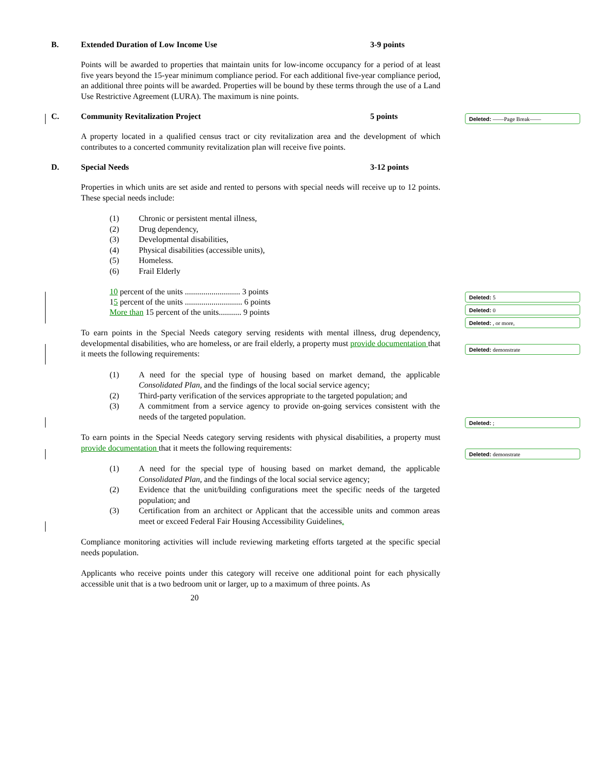B. Extended Duration of Low Income Use 3-9 points
Points will be awarded to properties that maintain units for low-income occupancy for a period of at least five years beyond the 15-year minimum compliance period. For each additional five-year compliance period, an additional three points will be awarded. Properties will be bound by these terms through the use of a Land Use Restrictive Agreement (LURA). The maximum is nine points.
C. Community Revitalization Project 5 points
A property located in a qualified census tract or city revitalization area and the development of which contributes to a concerted community revitalization plan will receive five points.
D. Special Needs 3-12 points
Properties in which units are set aside and rented to persons with special needs will receive up to 12 points. These special needs include:
(1) Chronic or persistent mental illness,
(2) Drug dependency,
(3) Developmental disabilities,
(4) Physical disabilities (accessible units),
(5) Homeless.
(6) Frail Elderly
10 percent of the units ........................... 3 points
1 5 percent of the units ............................ 6 points
More than 15 percent of the units........... 9 points
To earn points in the Special Needs category serving residents with mental illness, drug dependency, developmental disabilities, who are homeless, or are frail elderly, a property must provide documentation that it meets the following requirements:
(1) A need for the special type of housing based on market demand, the applicable Consolidated Plan, and the findings of the local social service agency;
(2) Third-party verification of the services appropriate to the targeted population; and
(3) A commitment from a service agency to provide on-going services consistent with the needs of the targeted population.
To earn points in the Special Needs category serving residents with physical disabilities, a property must provide documentation that it meets the following requirements:
(1) A need for the special type of housing based on market demand, the applicable Consolidated Plan, and the findings of the local social service agency;
(2) Evidence that the unit/building configurations meet the specific needs of the targeted population; and
(3) Certification from an architect or Applicant that the accessible units and common areas meet or exceed Federal Fair Housing Accessibility Guidelines.
Compliance monitoring activities will include reviewing marketing efforts targeted at the specific special needs population.
Applicants who receive points under this category will receive one additional point for each physically accessible unit that is a two bedroom unit or larger, up to a maximum of three points. As
20
Deleted: ——Page Break——
Deleted: 5
Deleted: 0
Deleted: , or more,
Deleted: demonstrate
Deleted: ;
Deleted: demonstrate